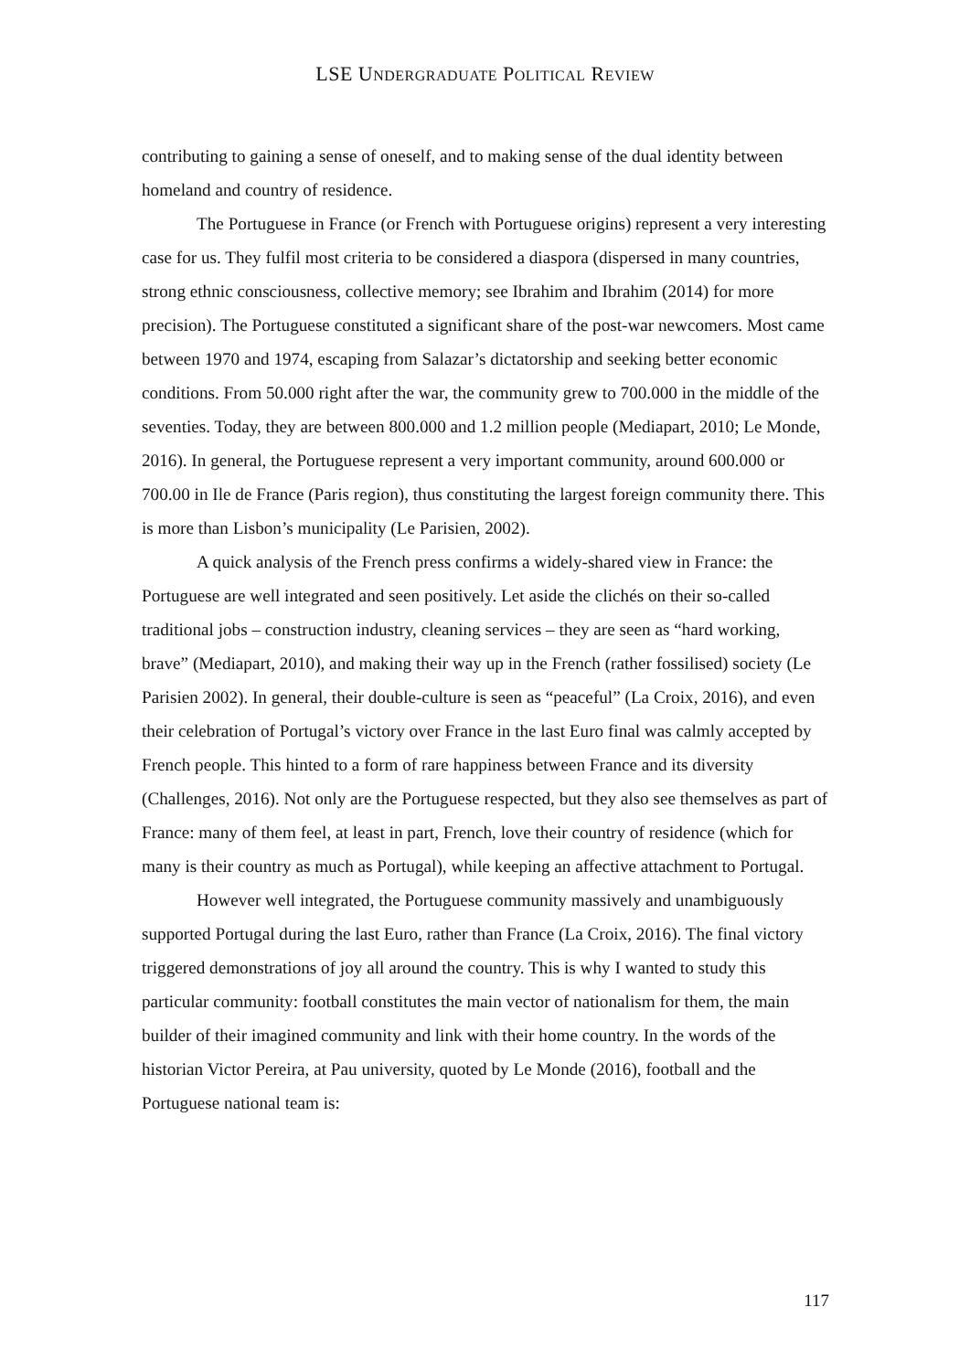LSE UNDERGRADUATE POLITICAL REVIEW
contributing to gaining a sense of oneself, and to making sense of the dual identity between homeland and country of residence.
The Portuguese in France (or French with Portuguese origins) represent a very interesting case for us. They fulfil most criteria to be considered a diaspora (dispersed in many countries, strong ethnic consciousness, collective memory; see Ibrahim and Ibrahim (2014) for more precision). The Portuguese constituted a significant share of the post-war newcomers. Most came between 1970 and 1974, escaping from Salazar’s dictatorship and seeking better economic conditions. From 50.000 right after the war, the community grew to 700.000 in the middle of the seventies. Today, they are between 800.000 and 1.2 million people (Mediapart, 2010; Le Monde, 2016). In general, the Portuguese represent a very important community, around 600.000 or 700.00 in Ile de France (Paris region), thus constituting the largest foreign community there. This is more than Lisbon’s municipality (Le Parisien, 2002).
A quick analysis of the French press confirms a widely-shared view in France: the Portuguese are well integrated and seen positively. Let aside the clichés on their so-called traditional jobs – construction industry, cleaning services – they are seen as “hard working, brave” (Mediapart, 2010), and making their way up in the French (rather fossilised) society (Le Parisien 2002). In general, their double-culture is seen as “peaceful” (La Croix, 2016), and even their celebration of Portugal’s victory over France in the last Euro final was calmly accepted by French people. This hinted to a form of rare happiness between France and its diversity (Challenges, 2016). Not only are the Portuguese respected, but they also see themselves as part of France: many of them feel, at least in part, French, love their country of residence (which for many is their country as much as Portugal), while keeping an affective attachment to Portugal.
However well integrated, the Portuguese community massively and unambiguously supported Portugal during the last Euro, rather than France (La Croix, 2016). The final victory triggered demonstrations of joy all around the country. This is why I wanted to study this particular community: football constitutes the main vector of nationalism for them, the main builder of their imagined community and link with their home country. In the words of the historian Victor Pereira, at Pau university, quoted by Le Monde (2016), football and the Portuguese national team is:
117